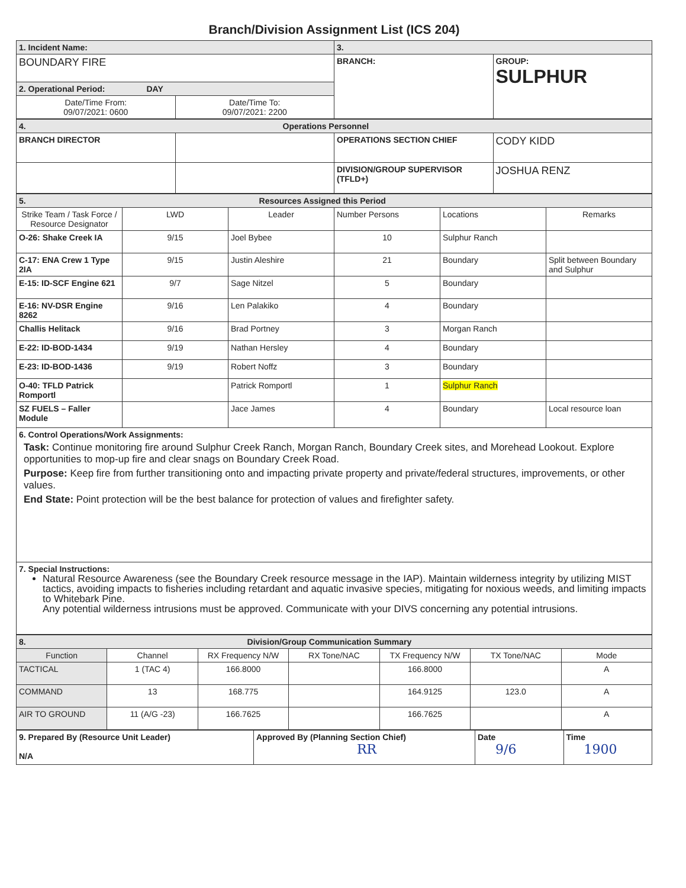Branch/Division Assignment List (ICS 204)
| 1. Incident Name: | | 3. | |
| BOUNDARY FIRE | | BRANCH: | GROUP: SULPHUR |
| 2. Operational Period: DAY | | | |
| Date/Time From: 09/07/2021: 0600 | Date/Time To: 09/07/2021: 2200 | | |
| 4. Operations Personnel | | | |
| BRANCH DIRECTOR | | OPERATIONS SECTION CHIEF | CODY KIDD |
| | | DIVISION/GROUP SUPERVISOR (TFLD+) | JOSHUA RENZ |
| 5. Resources Assigned this Period | | | | | |
| Strike Team / Task Force / Resource Designator | LWD | Leader | Number Persons | Locations | Remarks |
| O-26: Shake Creek IA | 9/15 | Joel Bybee | 10 | Sulphur Ranch | |
| C-17: ENA Crew 1 Type 2IA | 9/15 | Justin Aleshire | 21 | Boundary | Split between Boundary and Sulphur |
| E-15: ID-SCF Engine 621 | 9/7 | Sage Nitzel | 5 | Boundary | |
| E-16: NV-DSR Engine 8262 | 9/16 | Len Palakiko | 4 | Boundary | |
| Challis Helitack | 9/16 | Brad Portney | 3 | Morgan Ranch | |
| E-22: ID-BOD-1434 | 9/19 | Nathan Hersley | 4 | Boundary | |
| E-23: ID-BOD-1436 | 9/19 | Robert Noffz | 3 | Boundary | |
| O-40: TFLD Patrick Romportl | | Patrick Romportl | 1 | Sulphur Ranch | |
| SZ FUELS – Faller Module | | Jace James | 4 | Boundary | Local resource loan |
| 6. Control Operations/Work Assignments: Task: Continue monitoring fire around Sulphur Creek Ranch, Morgan Ranch, Boundary Creek sites, and Morehead Lookout. Explore opportunities to mop-up fire and clear snags on Boundary Creek Road. Purpose: Keep fire from further transitioning onto and impacting private property and private/federal structures, improvements, or other values. End State: Point protection will be the best balance for protection of values and firefighter safety. | | | | | |
| 7. Special Instructions: Natural Resource Awareness (see the Boundary Creek resource message in the IAP). Maintain wilderness integrity by utilizing MIST tactics, avoiding impacts to fisheries including retardant and aquatic invasive species, mitigating for noxious weeds, and limiting impacts to Whitebark Pine. Any potential wilderness intrusions must be approved. Communicate with your DIVS concerning any potential intrusions. | | | | | |
| 8. Division/Group Communication Summary | | | | | | |
| Function | Channel | RX Frequency N/W | RX Tone/NAC | TX Frequency N/W | TX Tone/NAC | Mode |
| TACTICAL | 1 (TAC 4) | 166.8000 | | 166.8000 | | A |
| COMMAND | 13 | 168.775 | | 164.9125 | 123.0 | A |
| AIR TO GROUND | 11 (A/G -23) | 166.7625 | | 166.7625 | | A |
| 9. Prepared By (Resource Unit Leader) N/A | Approved By (Planning Section Chief) RR | Date 9/6 | Time 1900 |